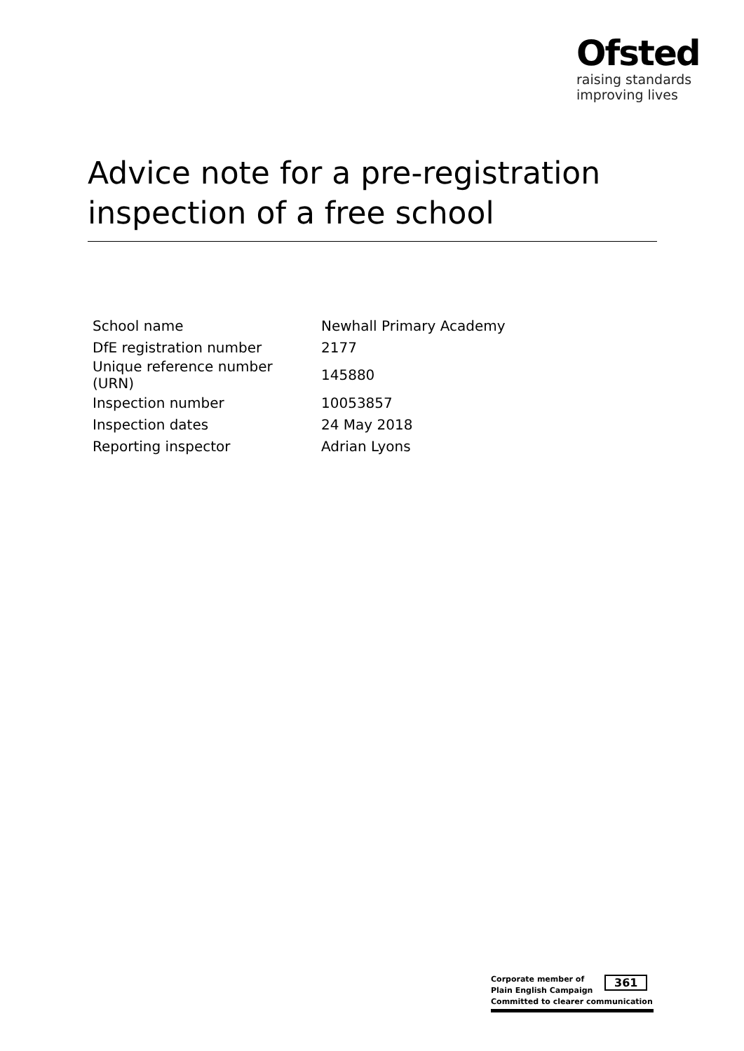Ofsted
raising standards
improving lives
Advice note for a pre-registration inspection of a free school
| School name | Newhall Primary Academy |
| DfE registration number | 2177 |
| Unique reference number (URN) | 145880 |
| Inspection number | 10053857 |
| Inspection dates | 24 May 2018 |
| Reporting inspector | Adrian Lyons |
Corporate member of
Plain English Campaign
Committed to clearer communication
361